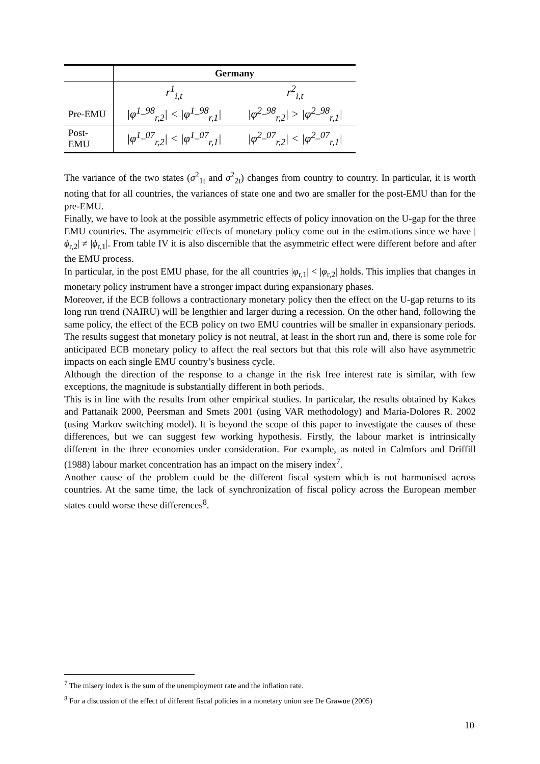| | Germany | |
| --- | --- | --- |
| | r<sup>1</sup><sub>i,t</sub> | r<sup>2</sup><sub>i,t</sub> |
| Pre-EMU | /φ<sup>1_98</sup><sub>r,2</sub>/ < /φ<sup>1_98</sup><sub>r,1</sub>/ | /φ<sup>2_98</sup><sub>r,2</sub>/ > /φ<sup>2_98</sup><sub>r,1</sub>/ |
| Post- EMU | /φ<sup>1_07</sup><sub>r,2</sub>/ < /φ<sup>1_07</sup><sub>r,1</sub>/ | /φ<sup>2_07</sup><sub>r,2</sub>/ < /φ<sup>2_07</sup><sub>r,1</sub>/ |
The variance of the two states (σ<sup>2</sup><sub>1t</sub> and σ<sup>2</sup><sub>2t</sub>) changes from country to country. In particular, it is worth noting that for all countries, the variances of state one and two are smaller for the post-EMU than for the pre-EMU.
Finally, we have to look at the possible asymmetric effects of policy innovation on the U-gap for the three EMU countries. The asymmetric effects of monetary policy come out in the estimations since we have |ϕ<sub>r,2</sub>| ≠ |ϕ<sub>r,1</sub>|. From table IV it is also discernible that the asymmetric effect were different before and after the EMU process.
In particular, in the post EMU phase, for the all countries |φ<sub>r,1</sub>| < |φ<sub>r,2</sub>| holds. This implies that changes in monetary policy instrument have a stronger impact during expansionary phases.
Moreover, if the ECB follows a contractionary monetary policy then the effect on the U-gap returns to its long run trend (NAIRU) will be lengthier and larger during a recession. On the other hand, following the same policy, the effect of the ECB policy on two EMU countries will be smaller in expansionary periods. The results suggest that monetary policy is not neutral, at least in the short run and, there is some role for anticipated ECB monetary policy to affect the real sectors but that this role will also have asymmetric impacts on each single EMU country’s business cycle.
Although the direction of the response to a change in the risk free interest rate is similar, with few exceptions, the magnitude is substantially different in both periods.
This is in line with the results from other empirical studies. In particular, the results obtained by Kakes and Pattanaik 2000, Peersman and Smets 2001 (using VAR methodology) and Maria-Dolores R. 2002 (using Markov switching model). It is beyond the scope of this paper to investigate the causes of these differences, but we can suggest few working hypothesis. Firstly, the labour market is intrinsically different in the three economies under consideration. For example, as noted in Calmfors and Driffill (1988) labour market concentration has an impact on the misery index<sup>7</sup>.
Another cause of the problem could be the different fiscal system which is not harmonised across countries. At the same time, the lack of synchronization of fiscal policy across the European member states could worse these differences<sup>8</sup>.
<sup>7</sup> The misery index is the sum of the unemployment rate and the inflation rate.
<sup>8</sup> For a discussion of the effect of different fiscal policies in a monetary union see De Grawue (2005)
10